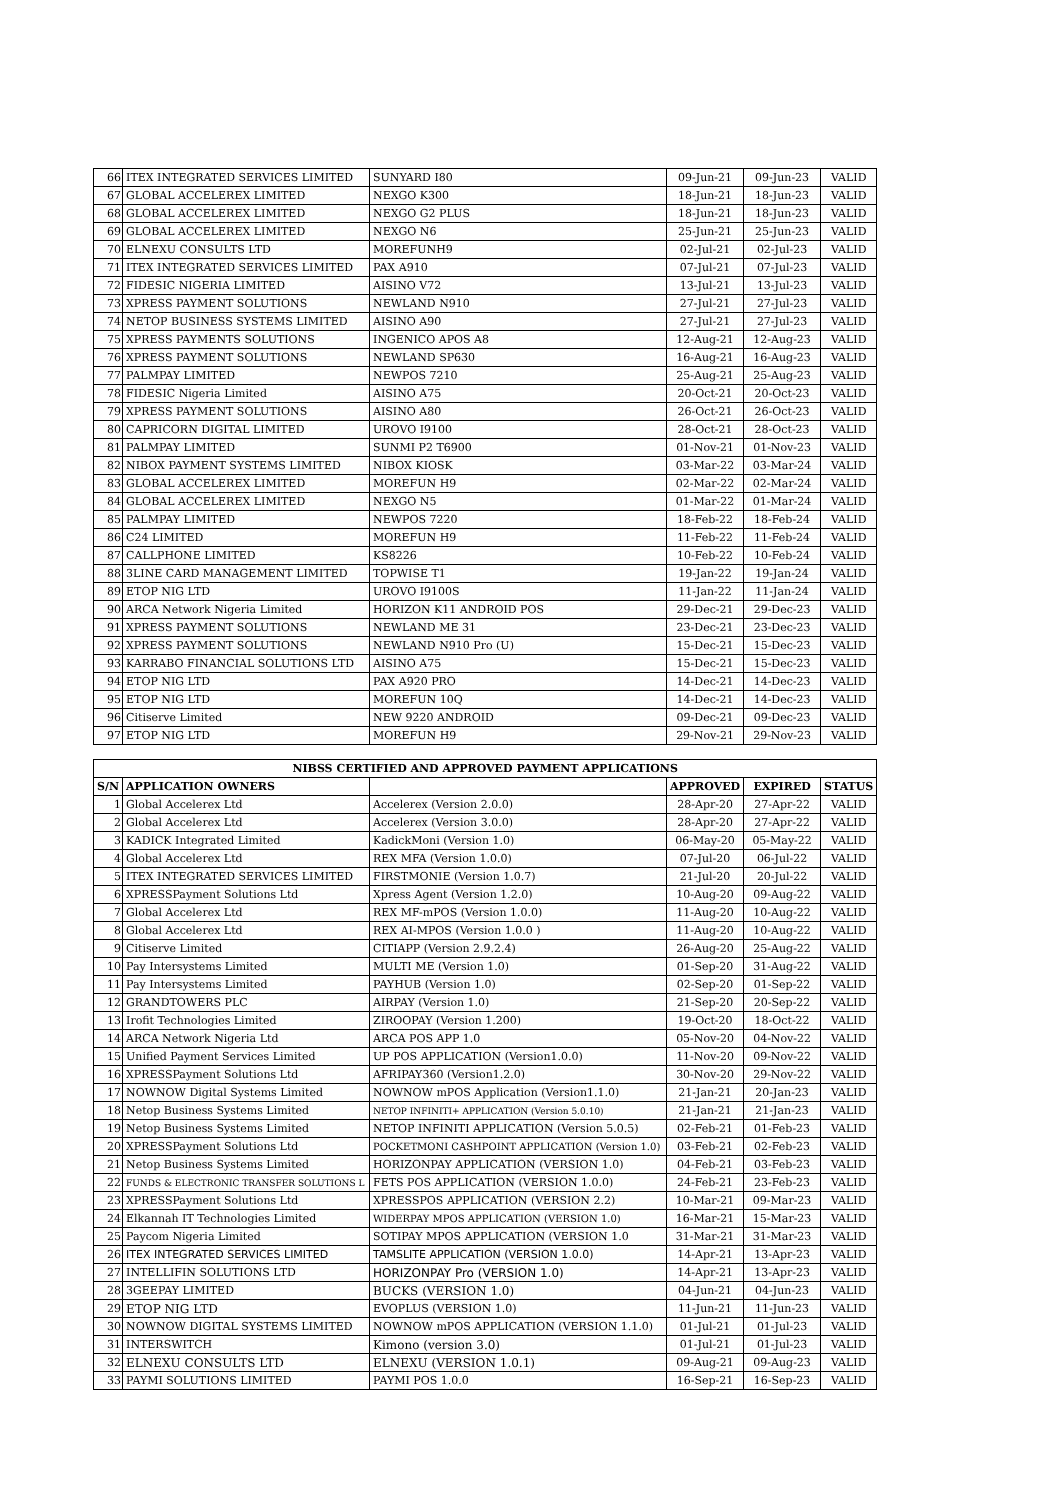| 66 | ITEX INTEGRATED SERVICES LIMITED | SUNYARD I80 | 09-Jun-21 | 09-Jun-23 | VALID |
| 67 | GLOBAL ACCELEREX LIMITED | NEXGO K300 | 18-Jun-21 | 18-Jun-23 | VALID |
| 68 | GLOBAL ACCELEREX LIMITED | NEXGO G2 PLUS | 18-Jun-21 | 18-Jun-23 | VALID |
| 69 | GLOBAL ACCELEREX LIMITED | NEXGO N6 | 25-Jun-21 | 25-Jun-23 | VALID |
| 70 | ELNEXU CONSULTS LTD | MOREFUNH9 | 02-Jul-21 | 02-Jul-23 | VALID |
| 71 | ITEX INTEGRATED SERVICES LIMITED | PAX A910 | 07-Jul-21 | 07-Jul-23 | VALID |
| 72 | FIDESIC NIGERIA LIMITED | AISINO V72 | 13-Jul-21 | 13-Jul-23 | VALID |
| 73 | XPRESS PAYMENT SOLUTIONS | NEWLAND N910 | 27-Jul-21 | 27-Jul-23 | VALID |
| 74 | NETOP BUSINESS SYSTEMS LIMITED | AISINO A90 | 27-Jul-21 | 27-Jul-23 | VALID |
| 75 | XPRESS PAYMENTS SOLUTIONS | INGENICO APOS A8 | 12-Aug-21 | 12-Aug-23 | VALID |
| 76 | XPRESS PAYMENT SOLUTIONS | NEWLAND SP630 | 16-Aug-21 | 16-Aug-23 | VALID |
| 77 | PALMPAY LIMITED | NEWPOS 7210 | 25-Aug-21 | 25-Aug-23 | VALID |
| 78 | FIDESIC Nigeria Limited | AISINO A75 | 20-Oct-21 | 20-Oct-23 | VALID |
| 79 | XPRESS PAYMENT SOLUTIONS | AISINO A80 | 26-Oct-21 | 26-Oct-23 | VALID |
| 80 | CAPRICORN DIGITAL LIMITED | UROVO I9100 | 28-Oct-21 | 28-Oct-23 | VALID |
| 81 | PALMPAY LIMITED | SUNMI P2 T6900 | 01-Nov-21 | 01-Nov-23 | VALID |
| 82 | NIBOX PAYMENT SYSTEMS LIMITED | NIBOX KIOSK | 03-Mar-22 | 03-Mar-24 | VALID |
| 83 | GLOBAL ACCELEREX LIMITED | MOREFUN H9 | 02-Mar-22 | 02-Mar-24 | VALID |
| 84 | GLOBAL ACCELEREX LIMITED | NEXGO N5 | 01-Mar-22 | 01-Mar-24 | VALID |
| 85 | PALMPAY LIMITED | NEWPOS 7220 | 18-Feb-22 | 18-Feb-24 | VALID |
| 86 | C24 LIMITED | MOREFUN H9 | 11-Feb-22 | 11-Feb-24 | VALID |
| 87 | CALLPHONE LIMITED | KS8226 | 10-Feb-22 | 10-Feb-24 | VALID |
| 88 | 3LINE CARD MANAGEMENT LIMITED | TOPWISE T1 | 19-Jan-22 | 19-Jan-24 | VALID |
| 89 | ETOP NIG LTD | UROVO I9100S | 11-Jan-22 | 11-Jan-24 | VALID |
| 90 | ARCA Network Nigeria Limited | HORIZON K11 ANDROID POS | 29-Dec-21 | 29-Dec-23 | VALID |
| 91 | XPRESS PAYMENT SOLUTIONS | NEWLAND ME 31 | 23-Dec-21 | 23-Dec-23 | VALID |
| 92 | XPRESS PAYMENT SOLUTIONS | NEWLAND N910 Pro (U) | 15-Dec-21 | 15-Dec-23 | VALID |
| 93 | KARRABO FINANCIAL SOLUTIONS LTD | AISINO A75 | 15-Dec-21 | 15-Dec-23 | VALID |
| 94 | ETOP NIG LTD | PAX A920 PRO | 14-Dec-21 | 14-Dec-23 | VALID |
| 95 | ETOP NIG LTD | MOREFUN 10Q | 14-Dec-21 | 14-Dec-23 | VALID |
| 96 | Citiserve Limited | NEW 9220 ANDROID | 09-Dec-21 | 09-Dec-23 | VALID |
| 97 | ETOP NIG LTD | MOREFUN H9 | 29-Nov-21 | 29-Nov-23 | VALID |
| NIBSS CERTIFIED AND APPROVED PAYMENT APPLICATIONS | | | | | |
| S/N | APPLICATION OWNERS | | APPROVED | EXPIRED | STATUS |
| 1 | Global Accelerex Ltd | Accelerex (Version 2.0.0) | 28-Apr-20 | 27-Apr-22 | VALID |
| 2 | Global Accelerex Ltd | Accelerex (Version 3.0.0) | 28-Apr-20 | 27-Apr-22 | VALID |
| 3 | KADICK Integrated Limited | KadickMoni (Version 1.0) | 06-May-20 | 05-May-22 | VALID |
| 4 | Global Accelerex Ltd | REX MFA (Version 1.0.0) | 07-Jul-20 | 06-Jul-22 | VALID |
| 5 | ITEX INTEGRATED SERVICES LIMITED | FIRSTMONIE (Version 1.0.7) | 21-Jul-20 | 20-Jul-22 | VALID |
| 6 | XPRESSPayment Solutions Ltd | Xpress Agent (Version 1.2.0) | 10-Aug-20 | 09-Aug-22 | VALID |
| 7 | Global Accelerex Ltd | REX MF-mPOS (Version 1.0.0) | 11-Aug-20 | 10-Aug-22 | VALID |
| 8 | Global Accelerex Ltd | REX AI-MPOS (Version 1.0.0 ) | 11-Aug-20 | 10-Aug-22 | VALID |
| 9 | Citiserve Limited | CITIAPP (Version 2.9.2.4) | 26-Aug-20 | 25-Aug-22 | VALID |
| 10 | Pay Intersystems Limited | MULTI ME (Version 1.0) | 01-Sep-20 | 31-Aug-22 | VALID |
| 11 | Pay Intersystems Limited | PAYHUB (Version 1.0) | 02-Sep-20 | 01-Sep-22 | VALID |
| 12 | GRANDTOWERS PLC | AIRPAY (Version 1.0) | 21-Sep-20 | 20-Sep-22 | VALID |
| 13 | Irofit Technologies Limited | ZIROOPAY (Version 1.200) | 19-Oct-20 | 18-Oct-22 | VALID |
| 14 | ARCA Network Nigeria Ltd | ARCA POS APP 1.0 | 05-Nov-20 | 04-Nov-22 | VALID |
| 15 | Unified Payment Services Limited | UP POS APPLICATION (Version1.0.0) | 11-Nov-20 | 09-Nov-22 | VALID |
| 16 | XPRESSPayment Solutions Ltd | AFRIPAY360 (Version1.2.0) | 30-Nov-20 | 29-Nov-22 | VALID |
| 17 | NOWNOW Digital Systems Limited | NOWNOW mPOS Application (Version1.1.0) | 21-Jan-21 | 20-Jan-23 | VALID |
| 18 | Netop Business Systems Limited | NETOP INFINITI+ APPLICATION (Version 5.0.10) | 21-Jan-21 | 21-Jan-23 | VALID |
| 19 | Netop Business Systems Limited | NETOP INFINITI APPLICATION (Version 5.0.5) | 02-Feb-21 | 01-Feb-23 | VALID |
| 20 | XPRESSPayment Solutions Ltd | POCKETMONI CASHPOINT APPLICATION (Version 1.0) | 03-Feb-21 | 02-Feb-23 | VALID |
| 21 | Netop Business Systems Limited | HORIZONPAY APPLICATION (VERSION 1.0) | 04-Feb-21 | 03-Feb-23 | VALID |
| 22 | FUNDS & ELECTRONIC TRANSFER SOLUTIONS L | FETS POS APPLICATION (VERSION 1.0.0) | 24-Feb-21 | 23-Feb-23 | VALID |
| 23 | XPRESSPayment Solutions Ltd | XPRESSPOS APPLICATION (VERSION 2.2) | 10-Mar-21 | 09-Mar-23 | VALID |
| 24 | Elkannah IT Technologies Limited | WIDERPAY MPOS APPLICATION (VERSION 1.0) | 16-Mar-21 | 15-Mar-23 | VALID |
| 25 | Paycom Nigeria Limited | SOTIPAY MPOS APPLICATION (VERSION 1.0 | 31-Mar-21 | 31-Mar-23 | VALID |
| 26 | ITEX INTEGRATED SERVICES LIMITED | TAMSLITE APPLICATION (VERSION 1.0.0) | 14-Apr-21 | 13-Apr-23 | VALID |
| 27 | INTELLIFIN SOLUTIONS LTD | HORIZONPAY Pro (VERSION 1.0) | 14-Apr-21 | 13-Apr-23 | VALID |
| 28 | 3GEEPAY LIMITED | BUCKS (VERSION 1.0) | 04-Jun-21 | 04-Jun-23 | VALID |
| 29 | ETOP NIG LTD | EVOPLUS (VERSION 1.0) | 11-Jun-21 | 11-Jun-23 | VALID |
| 30 | NOWNOW DIGITAL SYSTEMS LIMITED | NOWNOW mPOS APPLICATION (VERSION 1.1.0) | 01-Jul-21 | 01-Jul-23 | VALID |
| 31 | INTERSWITCH | Kimono (version 3.0) | 01-Jul-21 | 01-Jul-23 | VALID |
| 32 | ELNEXU CONSULTS LTD | ELNEXU (VERSION 1.0.1) | 09-Aug-21 | 09-Aug-23 | VALID |
| 33 | PAYMI SOLUTIONS LIMITED | PAYMI POS 1.0.0 | 16-Sep-21 | 16-Sep-23 | VALID |